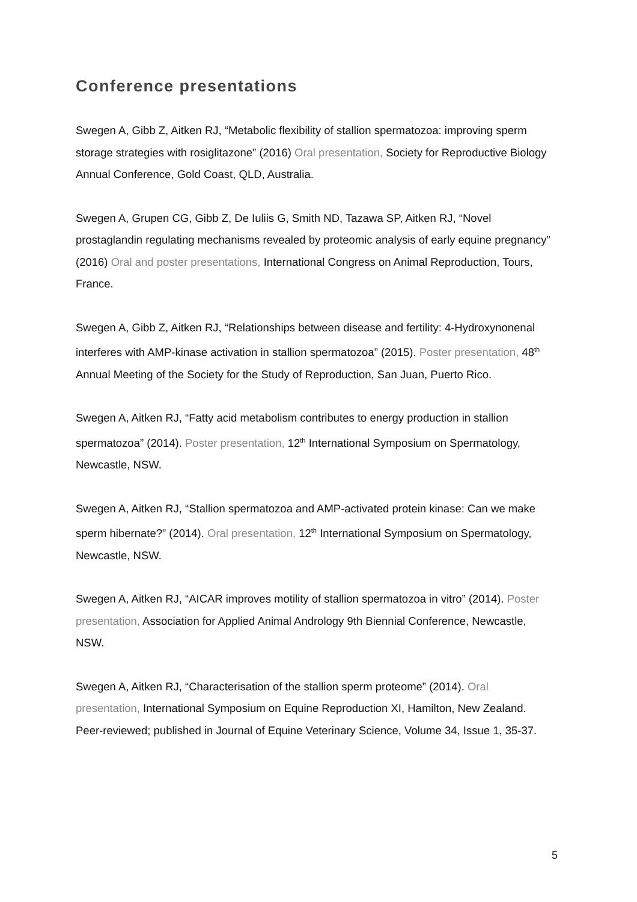Conference presentations
Swegen A, Gibb Z, Aitken RJ, “Metabolic flexibility of stallion spermatozoa: improving sperm storage strategies with rosiglitazone” (2016) Oral presentation, Society for Reproductive Biology Annual Conference, Gold Coast, QLD, Australia.
Swegen A, Grupen CG, Gibb Z, De Iuliis G, Smith ND, Tazawa SP, Aitken RJ, “Novel prostaglandin regulating mechanisms revealed by proteomic analysis of early equine pregnancy” (2016) Oral and poster presentations, International Congress on Animal Reproduction, Tours, France.
Swegen A, Gibb Z, Aitken RJ, “Relationships between disease and fertility: 4-Hydroxynonenal interferes with AMP-kinase activation in stallion spermatozoa” (2015). Poster presentation, 48<sup>th</sup> Annual Meeting of the Society for the Study of Reproduction, San Juan, Puerto Rico.
Swegen A, Aitken RJ, “Fatty acid metabolism contributes to energy production in stallion spermatozoa” (2014). Poster presentation, 12<sup>th</sup> International Symposium on Spermatology, Newcastle, NSW.
Swegen A, Aitken RJ, “Stallion spermatozoa and AMP-activated protein kinase: Can we make sperm hibernate?” (2014). Oral presentation, 12<sup>th</sup> International Symposium on Spermatology, Newcastle, NSW.
Swegen A, Aitken RJ, “AICAR improves motility of stallion spermatozoa in vitro” (2014). Poster presentation, Association for Applied Animal Andrology 9th Biennial Conference, Newcastle, NSW.
Swegen A, Aitken RJ, “Characterisation of the stallion sperm proteome” (2014). Oral presentation, International Symposium on Equine Reproduction XI, Hamilton, New Zealand. Peer-reviewed; published in Journal of Equine Veterinary Science, Volume 34, Issue 1, 35-37.
5